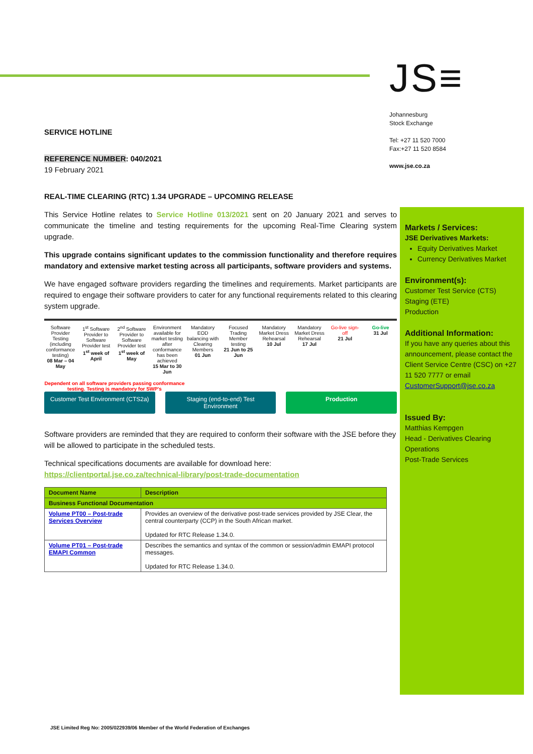JS≡
Johannesburg
Stock Exchange
Tel: +27 11 520 7000
Fax:+27 11 520 8584
www.jse.co.za
SERVICE HOTLINE
REFERENCE NUMBER: 040/2021
19 February 2021
REAL-TIME CLEARING (RTC) 1.34 UPGRADE – UPCOMING RELEASE
This Service Hotline relates to Service Hotline 013/2021 sent on 20 January 2021 and serves to communicate the timeline and testing requirements for the upcoming Real-Time Clearing system upgrade.
This upgrade contains significant updates to the commission functionality and therefore requires mandatory and extensive market testing across all participants, software providers and systems.
We have engaged software providers regarding the timelines and requirements. Market participants are required to engage their software providers to cater for any functional requirements related to this clearing system upgrade.
Software Provider Testing (including conformance testing)
08 Mar – 04 May
1<sup>st</sup> Software Provider to Software Provider test
1<sup>st</sup> week of April
2<sup>nd</sup> Software Provider to Software Provider test
1<sup>st</sup> week of May
Environment available for market testing after conformance has been achieved
15 Mar to 30 Jun
Mandatory EOD balancing with Clearing Members
01 Jun
Focused Trading Member testing
21 Jun to 25 Jun
Mandatory Market Dress Rehearsal
10 Jul
Mandatory Market Dress Rehearsal
17 Jul
Go-live sign-off
21 Jul
Go-live
31 Jul
Dependent on all software providers passing conformance testing. Testing is mandatory for SWP's
Customer Test Environment (CTS2a)
Staging (end-to-end) Test Environment
Production
Software providers are reminded that they are required to conform their software with the JSE before they will be allowed to participate in the scheduled tests.
Technical specifications documents are available for download here:
https://clientportal.jse.co.za/technical-library/post-trade-documentation
| Document Name | Description |
| --- | --- |
| Business Functional Documentation | |
| Volume PT00 – Post-trade Services Overview | Provides an overview of the derivative post-trade services provided by JSE Clear, the central counterparty (CCP) in the South African market. Updated for RTC Release 1.34.0. |
| Volume PT01 – Post-trade EMAPI Common | Describes the semantics and syntax of the common or session/admin EMAPI protocol messages. Updated for RTC Release 1.34.0. |
Markets / Services:
JSE Derivatives Markets:
Equity Derivatives Market
Currency Derivatives Market
Environment(s):
Customer Test Service (CTS)
Staging (ETE)
Production
Additional Information:
If you have any queries about this announcement, please contact the Client Service Centre (CSC) on +27 11 520 7777 or email CustomerSupport@jse.co.za
Issued By:
Matthias Kempgen
Head - Derivatives Clearing Operations
Post-Trade Services
JSE Limited Reg No: 2005/022939/06 Member of the World Federation of Exchanges